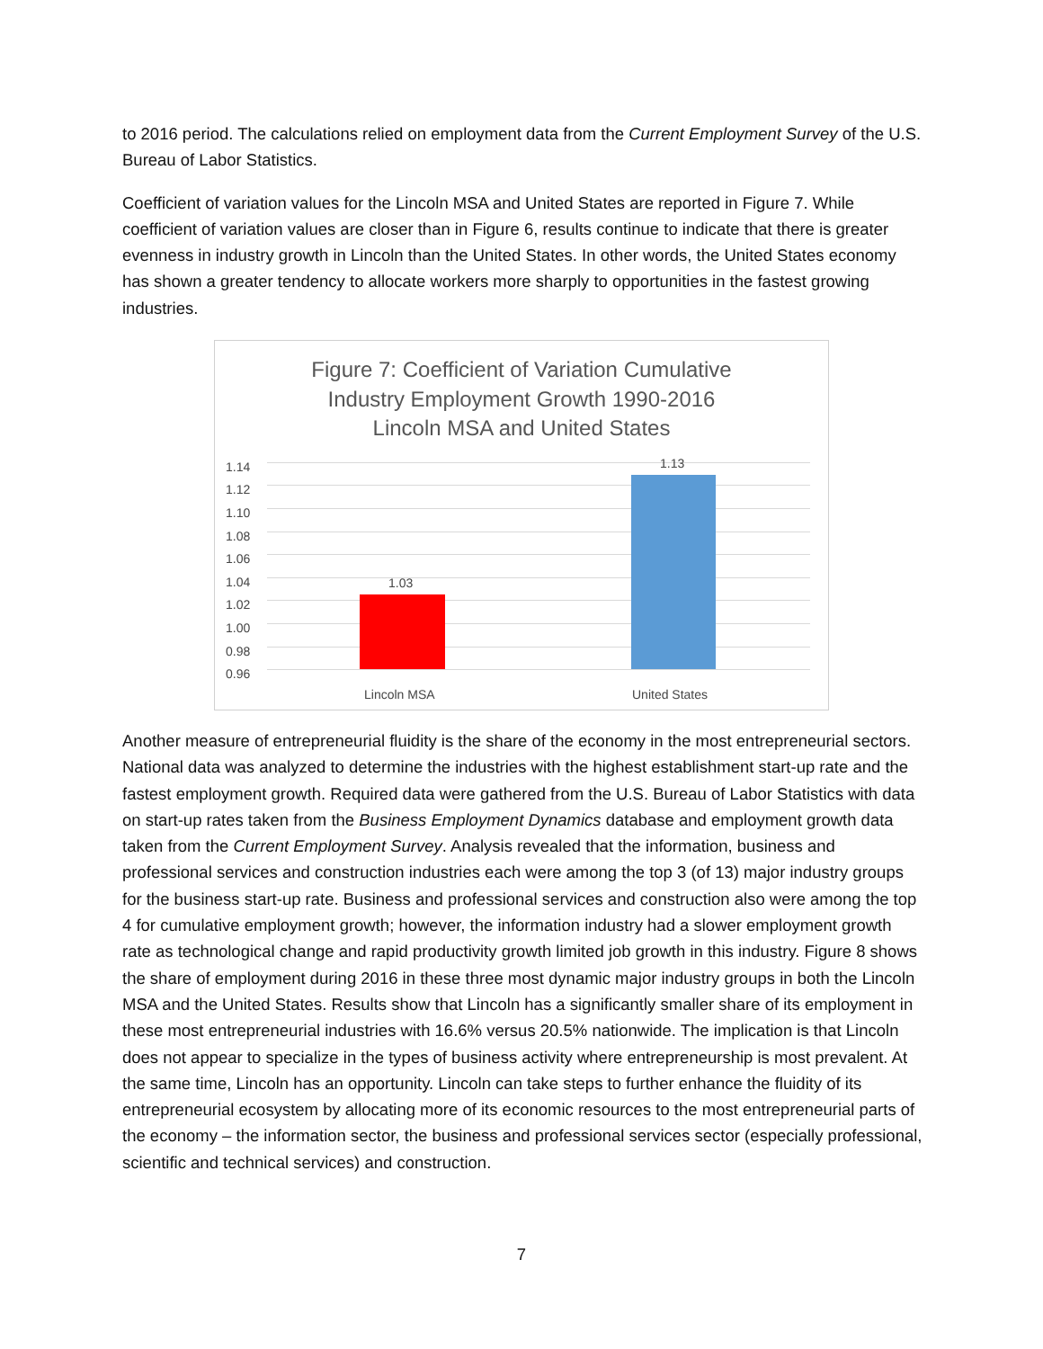to 2016 period. The calculations relied on employment data from the Current Employment Survey of the U.S. Bureau of Labor Statistics.
Coefficient of variation values for the Lincoln MSA and United States are reported in Figure 7. While coefficient of variation values are closer than in Figure 6, results continue to indicate that there is greater evenness in industry growth in Lincoln than the United States. In other words, the United States economy has shown a greater tendency to allocate workers more sharply to opportunities in the fastest growing industries.
Figure 7: Coefficient of Variation Cumulative
Industry Employment Growth 1990-2016
Lincoln MSA and United States
1.14
1.12
1.10
1.08
1.06
1.04
1.02
1.00
0.98
0.96
1.03
1.13
Lincoln MSA United States
Another measure of entrepreneurial fluidity is the share of the economy in the most entrepreneurial sectors. National data was analyzed to determine the industries with the highest establishment start-up rate and the fastest employment growth. Required data were gathered from the U.S. Bureau of Labor Statistics with data on start-up rates taken from the Business Employment Dynamics database and employment growth data taken from the Current Employment Survey. Analysis revealed that the information, business and professional services and construction industries each were among the top 3 (of 13) major industry groups for the business start-up rate. Business and professional services and construction also were among the top 4 for cumulative employment growth; however, the information industry had a slower employment growth rate as technological change and rapid productivity growth limited job growth in this industry. Figure 8 shows the share of employment during 2016 in these three most dynamic major industry groups in both the Lincoln MSA and the United States. Results show that Lincoln has a significantly smaller share of its employment in these most entrepreneurial industries with 16.6% versus 20.5% nationwide. The implication is that Lincoln does not appear to specialize in the types of business activity where entrepreneurship is most prevalent. At the same time, Lincoln has an opportunity. Lincoln can take steps to further enhance the fluidity of its entrepreneurial ecosystem by allocating more of its economic resources to the most entrepreneurial parts of the economy – the information sector, the business and professional services sector (especially professional, scientific and technical services) and construction.
7